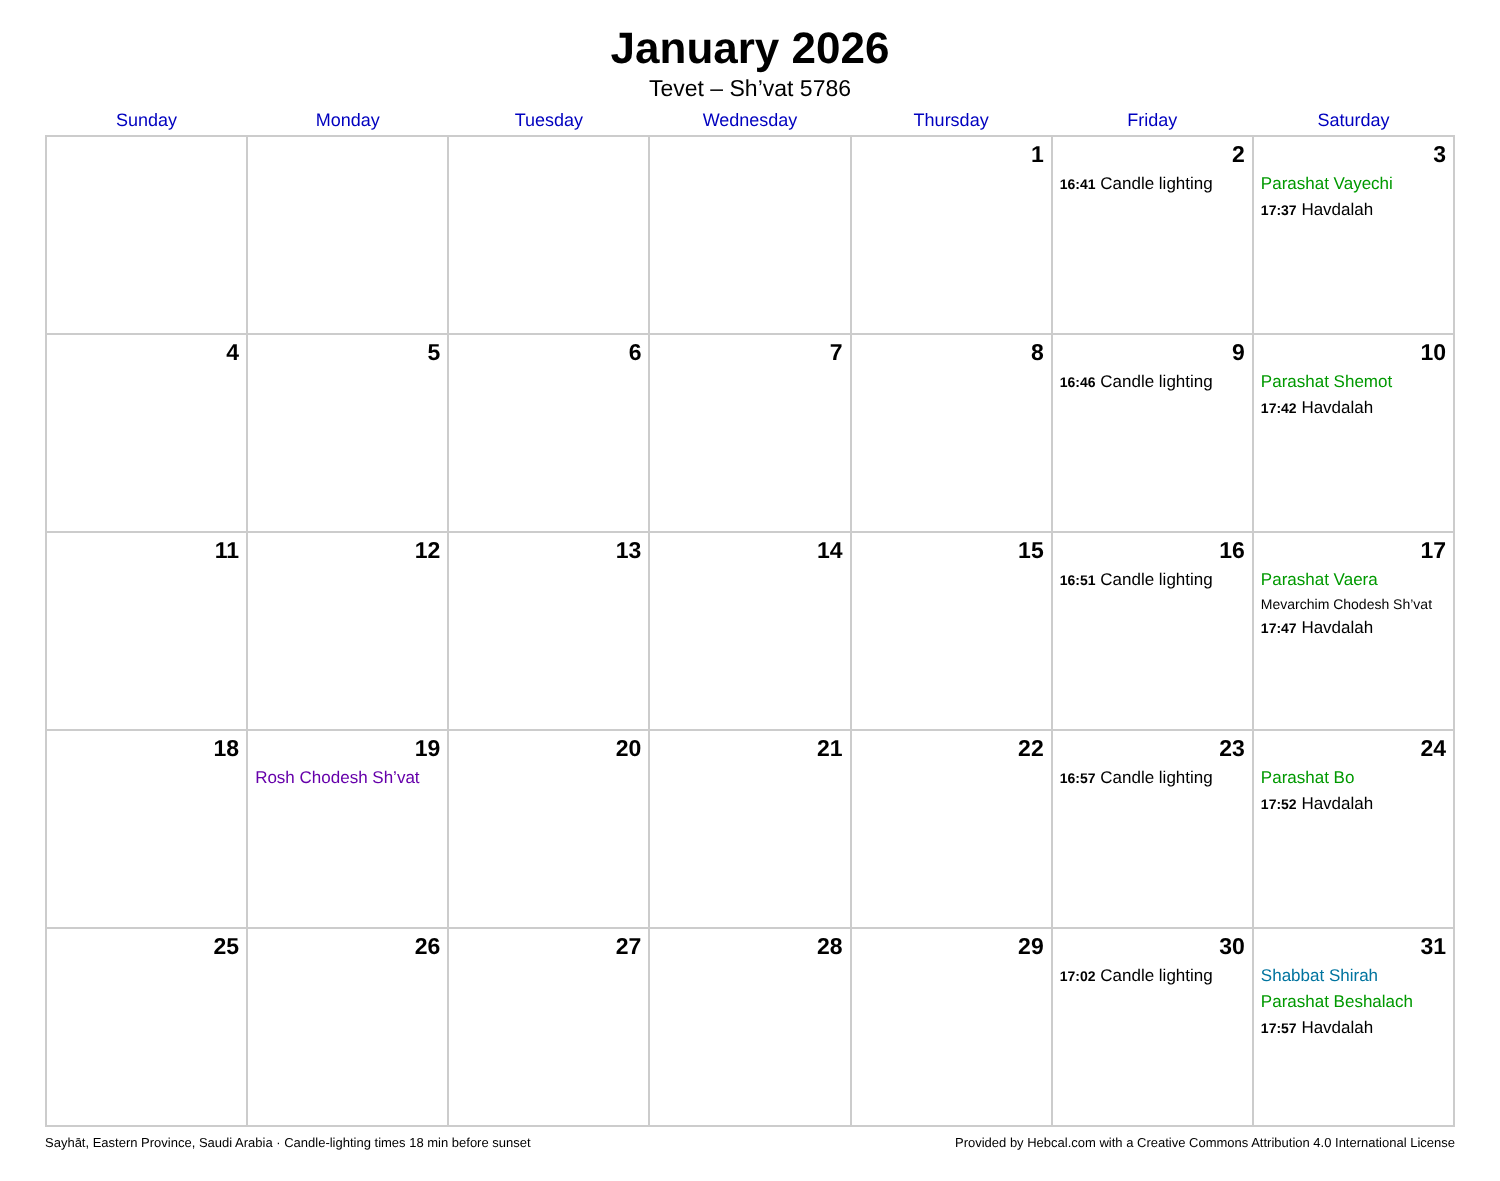January 2026
Tevet – Sh’vat 5786
| Sunday | Monday | Tuesday | Wednesday | Thursday | Friday | Saturday |
| --- | --- | --- | --- | --- | --- | --- |
| | | | | 1 | 2 16:41 Candle lighting | 3 Parashat Vayechi 17:37 Havdalah |
| 4 | 5 | 6 | 7 | 8 | 9 16:46 Candle lighting | 10 Parashat Shemot 17:42 Havdalah |
| 11 | 12 | 13 | 14 | 15 | 16 16:51 Candle lighting | 17 Parashat Vaera Mevarchim Chodesh Sh’vat 17:47 Havdalah |
| 18 | 19 Rosh Chodesh Sh’vat | 20 | 21 | 22 | 23 16:57 Candle lighting | 24 Parashat Bo 17:52 Havdalah |
| 25 | 26 | 27 | 28 | 29 | 30 17:02 Candle lighting | 31 Shabbat Shirah Parashat Beshalach 17:57 Havdalah |
Sayhāt, Eastern Province, Saudi Arabia · Candle-lighting times 18 min before sunset Provided by Hebcal.com with a Creative Commons Attribution 4.0 International License